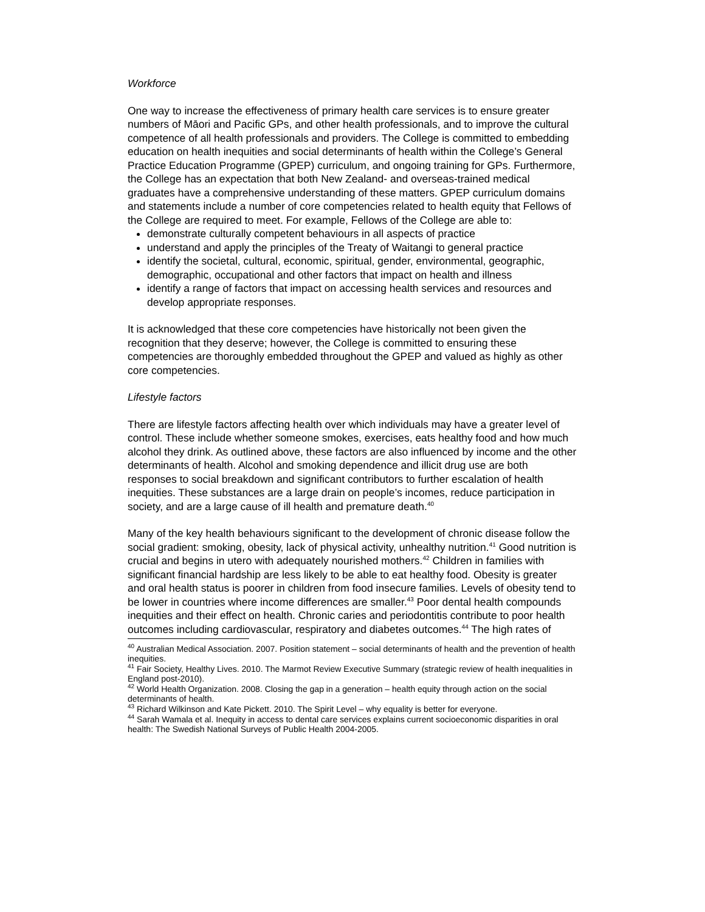Workforce
One way to increase the effectiveness of primary health care services is to ensure greater numbers of Māori and Pacific GPs, and other health professionals, and to improve the cultural competence of all health professionals and providers. The College is committed to embedding education on health inequities and social determinants of health within the College’s General Practice Education Programme (GPEP) curriculum, and ongoing training for GPs. Furthermore, the College has an expectation that both New Zealand- and overseas-trained medical graduates have a comprehensive understanding of these matters. GPEP curriculum domains and statements include a number of core competencies related to health equity that Fellows of the College are required to meet. For example, Fellows of the College are able to:
demonstrate culturally competent behaviours in all aspects of practice
understand and apply the principles of the Treaty of Waitangi to general practice
identify the societal, cultural, economic, spiritual, gender, environmental, geographic, demographic, occupational and other factors that impact on health and illness
identify a range of factors that impact on accessing health services and resources and develop appropriate responses.
It is acknowledged that these core competencies have historically not been given the recognition that they deserve; however, the College is committed to ensuring these competencies are thoroughly embedded throughout the GPEP and valued as highly as other core competencies.
Lifestyle factors
There are lifestyle factors affecting health over which individuals may have a greater level of control. These include whether someone smokes, exercises, eats healthy food and how much alcohol they drink. As outlined above, these factors are also influenced by income and the other determinants of health. Alcohol and smoking dependence and illicit drug use are both responses to social breakdown and significant contributors to further escalation of health inequities. These substances are a large drain on people’s incomes, reduce participation in society, and are a large cause of ill health and premature death.<sup>40</sup>
Many of the key health behaviours significant to the development of chronic disease follow the social gradient: smoking, obesity, lack of physical activity, unhealthy nutrition.<sup>41</sup> Good nutrition is crucial and begins in utero with adequately nourished mothers.<sup>42</sup> Children in families with significant financial hardship are less likely to be able to eat healthy food. Obesity is greater and oral health status is poorer in children from food insecure families. Levels of obesity tend to be lower in countries where income differences are smaller.<sup>43</sup> Poor dental health compounds inequities and their effect on health. Chronic caries and periodontitis contribute to poor health outcomes including cardiovascular, respiratory and diabetes outcomes.<sup>44</sup> The high rates of
<sup>40</sup> Australian Medical Association. 2007. Position statement – social determinants of health and the prevention of health inequities.
<sup>41</sup> Fair Society, Healthy Lives. 2010. The Marmot Review Executive Summary (strategic review of health inequalities in England post-2010).
<sup>42</sup> World Health Organization. 2008. Closing the gap in a generation – health equity through action on the social determinants of health.
<sup>43</sup> Richard Wilkinson and Kate Pickett. 2010. The Spirit Level – why equality is better for everyone.
<sup>44</sup> Sarah Wamala et al. Inequity in access to dental care services explains current socioeconomic disparities in oral health: The Swedish National Surveys of Public Health 2004-2005.